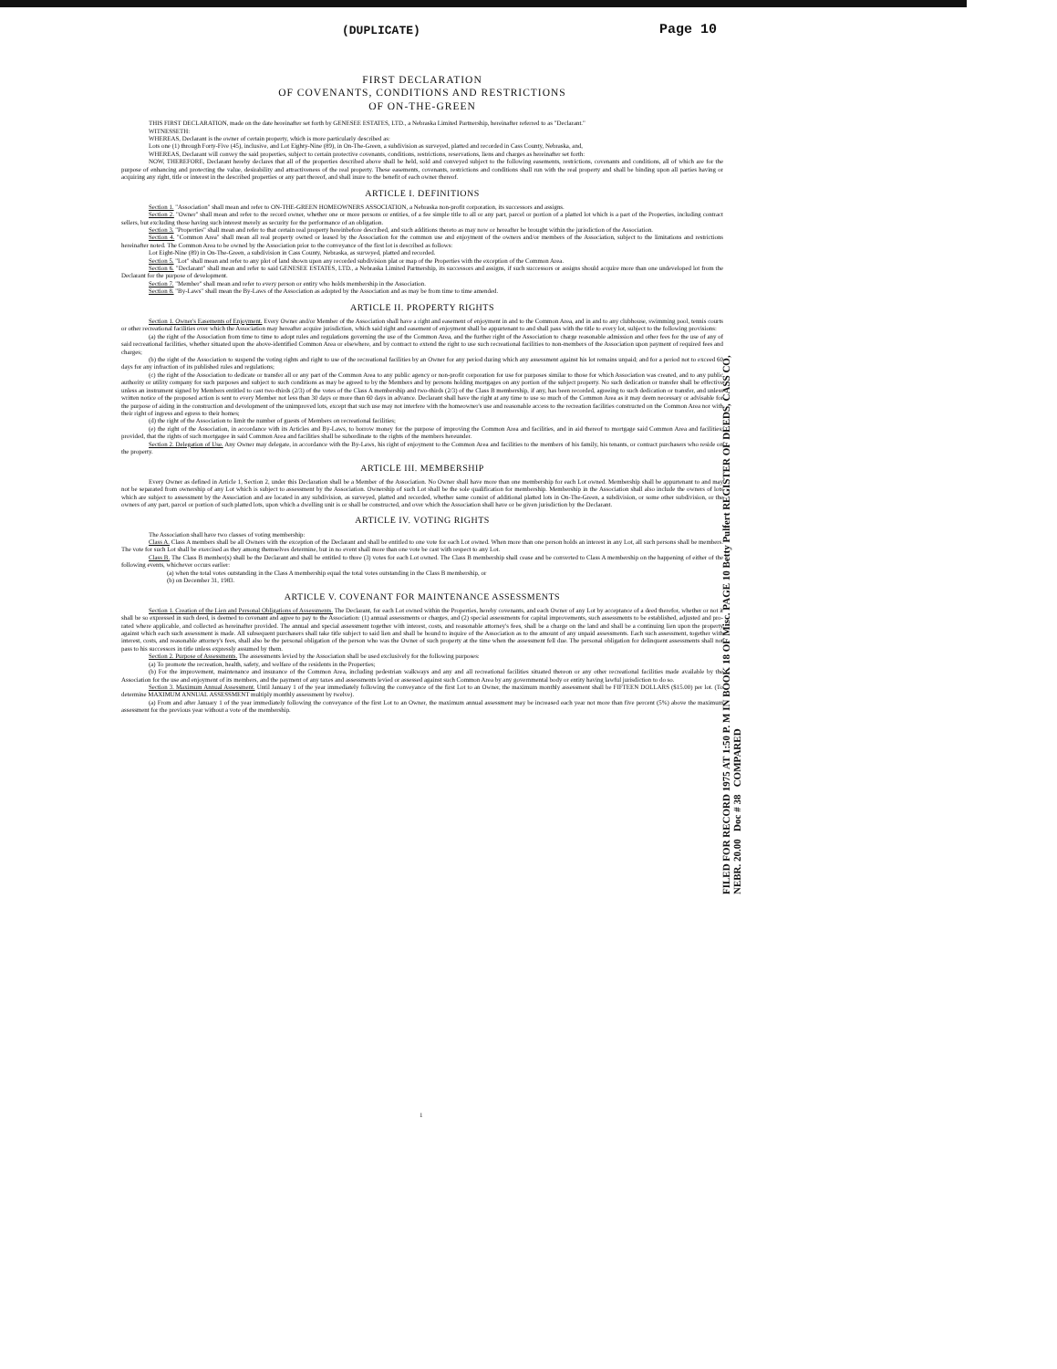(DUPLICATE)
Page 10
FIRST DECLARATION
OF COVENANTS, CONDITIONS AND RESTRICTIONS
OF ON-THE-GREEN
THIS FIRST DECLARATION, made on the date hereinafter set forth by GENESEE ESTATES, LTD., a Nebraska Limited Partnership, hereinafter referred to as "Declarant."
WITNESSETH:
WHEREAS, Declarant is the owner of certain property, which is more particularly described as:
Lots one (1) through Forty-Five (45), inclusive, and Lot Eighty-Nine (89), in On-The-Green, a subdivision as surveyed, platted and recorded in Cass County, Nebraska, and,
WHEREAS, Declarant will convey the said properties, subject to certain protective covenants, conditions, restrictions, reservations, liens and charges as hereinafter set forth:
NOW, THEREFORE, Declarant hereby declares that all of the properties described above shall be held, sold and conveyed subject to the following easements, restrictions, covenants and conditions, all of which are for the purpose of enhancing and protecting the value, desirability and attractiveness of the real property. These easements, covenants, restrictions and conditions shall run with the real property and shall be binding upon all parties having or acquiring any right, title or interest in the described properties or any part thereof, and shall inure to the benefit of each owner thereof.
ARTICLE I. DEFINITIONS
Section 1. "Association" shall mean and refer to ON-THE-GREEN HOMEOWNERS ASSOCIATION, a Nebraska non-profit corporation, its successors and assigns.
Section 2. "Owner" shall mean and refer to the record owner, whether one or more persons or entities, of a fee simple title to all or any part, parcel or portion of a platted lot which is a part of the Properties, including contract sellers, but excluding those having such interest merely as security for the performance of an obligation.
Section 3. "Properties" shall mean and refer to that certain real property hereinbefore described, and such additions thereto as may now or hereafter be brought within the jurisdiction of the Association.
Section 4. "Common Area" shall mean all real property owned or leased by the Association for the common use and enjoyment of the owners and/or members of the Association, subject to the limitations and restrictions hereinafter noted. The Common Area to be owned by the Association prior to the conveyance of the first lot is described as follows:
Lot Eight-Nine (89) in On-The-Green, a subdivision in Cass County, Nebraska, as surveyed, platted and recorded.
Section 5. "Lot" shall mean and refer to any plot of land shown upon any recorded subdivision plat or map of the Properties with the exception of the Common Area.
Section 6. "Declarant" shall mean and refer to said GENESEE ESTATES, LTD., a Nebraska Limited Partnership, its successors and assigns, if such successors or assigns should acquire more than one undeveloped lot from the Declarant for the purpose of development.
Section 7. "Member" shall mean and refer to every person or entity who holds membership in the Association.
Section 8. "By-Laws" shall mean the By-Laws of the Association as adopted by the Association and as may be from time to time amended.
ARTICLE II. PROPERTY RIGHTS
Section 1. Owner's Easements of Enjoyment. Every Owner and/or Member of the Association shall have a right and easement of enjoyment in and to the Common Area, and in and to any clubhouse, swimming pool, tennis courts or other recreational facilities over which the Association may hereafter acquire jurisdiction, which said right and easement of enjoyment shall be appurtenant to and shall pass with the title to every lot, subject to the following provisions:
(a) the right of the Association from time to time to adopt rules and regulations governing the use of the Common Area, and the further right of the Association to charge reasonable admission and other fees for the use of any of said recreational facilities, whether situated upon the above-identified Common Area or elsewhere, and by contract to extend the right to use such recreational facilities to non-members of the Association upon payment of required fees and charges;
(b) the right of the Association to suspend the voting rights and right to use of the recreational facilities by an Owner for any period during which any assessment against his lot remains unpaid; and for a period not to exceed 60 days for any infraction of its published rules and regulations;
(c) the right of the Association to dedicate or transfer all or any part of the Common Area to any public agency or non-profit corporation for use for purposes similar to those for which Association was created, and to any public authority or utility company for such purposes and subject to such conditions as may be agreed to by the Members and by persons holding mortgages on any portion of the subject property. No such dedication or transfer shall be effective unless an instrument signed by Members entitled to cast two-thirds (2/3) of the votes of the Class A membership and two-thirds (2/3) of the Class B membership, if any, has been recorded, agreeing to such dedication or transfer, and unless written notice of the proposed action is sent to every Member not less than 30 days or more than 60 days in advance. Declarant shall have the right at any time to use so much of the Common Area as it may deem necessary or advisable for the purpose of aiding in the construction and development of the unimproved lots, except that such use may not interfere with the homeowner's use and reasonable access to the recreation facilities constructed on the Common Area nor with their right of ingress and egress to their homes;
(d) the right of the Association to limit the number of guests of Members on recreational facilities;
(e) the right of the Association, in accordance with its Articles and By-Laws, to borrow money for the purpose of improving the Common Area and facilities, and in aid thereof to mortgage said Common Area and facilities; provided, that the rights of such mortgagee in said Common Area and facilities shall be subordinate to the rights of the members hereunder.
Section 2. Delegation of Use. Any Owner may delegate, in accordance with the By-Laws, his right of enjoyment to the Common Area and facilities to the members of his family, his tenants, or contract purchasers who reside on the property.
ARTICLE III. MEMBERSHIP
Every Owner as defined in Article 1, Section 2, under this Declaration shall be a Member of the Association. No Owner shall have more than one membership for each Lot owned. Membership shall be appurtenant to and may not be separated from ownership of any Lot which is subject to assessment by the Association. Ownership of such Lot shall be the sole qualification for membership. Membership in the Association shall also include the owners of lots which are subject to assessment by the Association and are located in any subdivision, as surveyed, platted and recorded, whether same consist of additional platted lots in On-The-Green, a subdivision, or some other subdivision, or the owners of any part, parcel or portion of such platted lots, upon which a dwelling unit is or shall be constructed, and over which the Association shall have or be given jurisdiction by the Declarant.
ARTICLE IV. VOTING RIGHTS
The Association shall have two classes of voting membership:
Class A. Class A members shall be all Owners with the exception of the Declarant and shall be entitled to one vote for each Lot owned. When more than one person holds an interest in any Lot, all such persons shall be members. The vote for such Lot shall be exercised as they among themselves determine, but in no event shall more than one vote be cast with respect to any Lot.
Class B. The Class B member(s) shall be the Declarant and shall be entitled to three (3) votes for each Lot owned. The Class B membership shall cease and be converted to Class A membership on the happening of either of the following events, whichever occurs earlier:
(a) when the total votes outstanding in the Class A membership equal the total votes outstanding in the Class B membership, or
(b) on December 31, 1983.
ARTICLE V. COVENANT FOR MAINTENANCE ASSESSMENTS
Section 1. Creation of the Lien and Personal Obligations of Assessments. The Declarant, for each Lot owned within the Properties, hereby covenants, and each Owner of any Lot by acceptance of a deed therefor, whether or not it shall be so expressed in such deed, is deemed to covenant and agree to pay to the Association: (1) annual assessments or charges, and (2) special assessments for capital improvements, such assessments to be established, adjusted and pro-rated where applicable, and collected as hereinafter provided. The annual and special assessment together with interest, costs, and reasonable attorney's fees, shall be a charge on the land and shall be a continuing lien upon the property against which each such assessment is made. All subsequent purchasers shall take title subject to said lien and shall be bound to inquire of the Association as to the amount of any unpaid assessments. Each such assessment, together with interest, costs, and reasonable attorney's fees, shall also be the personal obligation of the person who was the Owner of such property at the time when the assessment fell due. The personal obligation for delinquent assessments shall not pass to his successors in title unless expressly assumed by them.
Section 2. Purpose of Assessments. The assessments levied by the Association shall be used exclusively for the following purposes:
(a) To promote the recreation, health, safety, and welfare of the residents in the Properties;
(b) For the improvement, maintenance and insurance of the Common Area, including pedestrian walkways and any and all recreational facilities situated thereon or any other recreational facilities made available by the Association for the use and enjoyment of its members, and the payment of any taxes and assessments levied or assessed against such Common Area by any governmental body or entity having lawful jurisdiction to do so.
Section 3. Maximum Annual Assessment. Until January 1 of the year immediately following the conveyance of the first Lot to an Owner, the maximum monthly assessment shall be FIFTEEN DOLLARS ($15.00) per lot. (To determine MAXIMUM ANNUAL ASSESSMENT multiply monthly assessment by twelve).
(a) From and after January 1 of the year immediately following the conveyance of the first Lot to an Owner, the maximum annual assessment may be increased each year not more than five percent (5%) above the maximum assessment for the previous year without a vote of the membership.
FILED FOR RECORD 1975 AT 1:50 P. M IN BOOK 18 OF Misc. PAGE 10 Betty Pulfert REGISTER OF DEEDS, CASS CO, NEBR. 20.00 Doc # 38 COMPARED
1